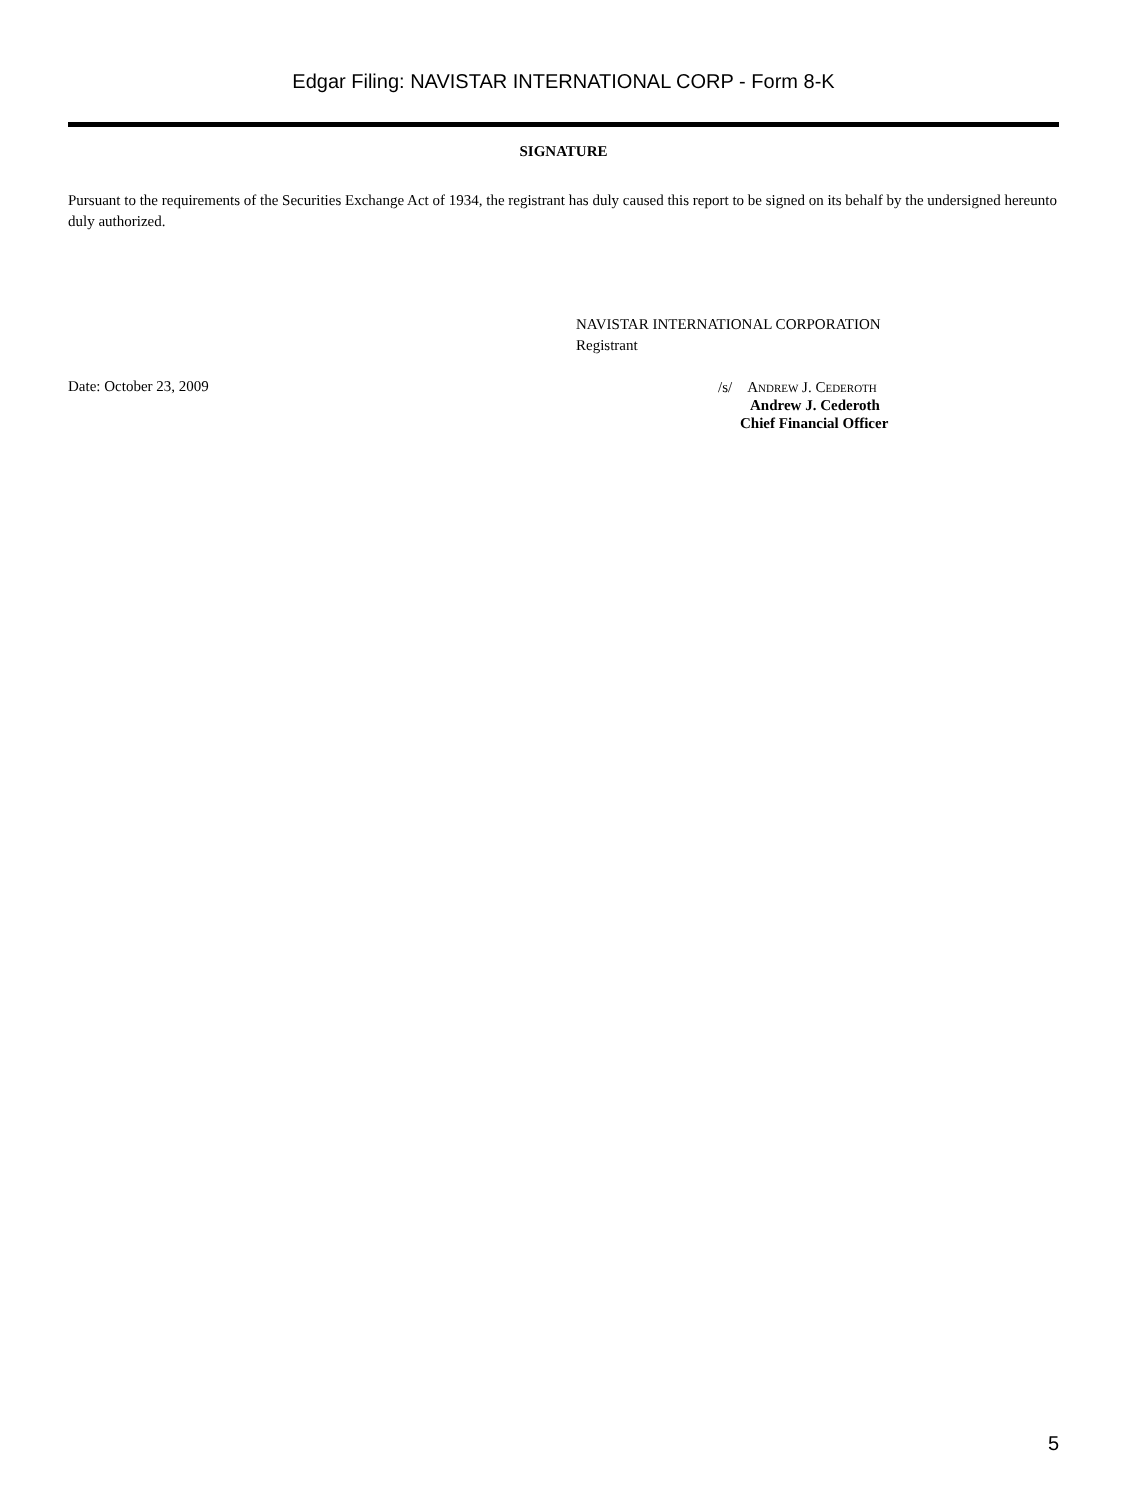Edgar Filing: NAVISTAR INTERNATIONAL CORP - Form 8-K
SIGNATURE
Pursuant to the requirements of the Securities Exchange Act of 1934, the registrant has duly caused this report to be signed on its behalf by the undersigned hereunto duly authorized.
NAVISTAR INTERNATIONAL CORPORATION
Registrant
Date: October 23, 2009
/s/ Andrew J. Cederoth
Andrew J. Cederoth
Chief Financial Officer
5